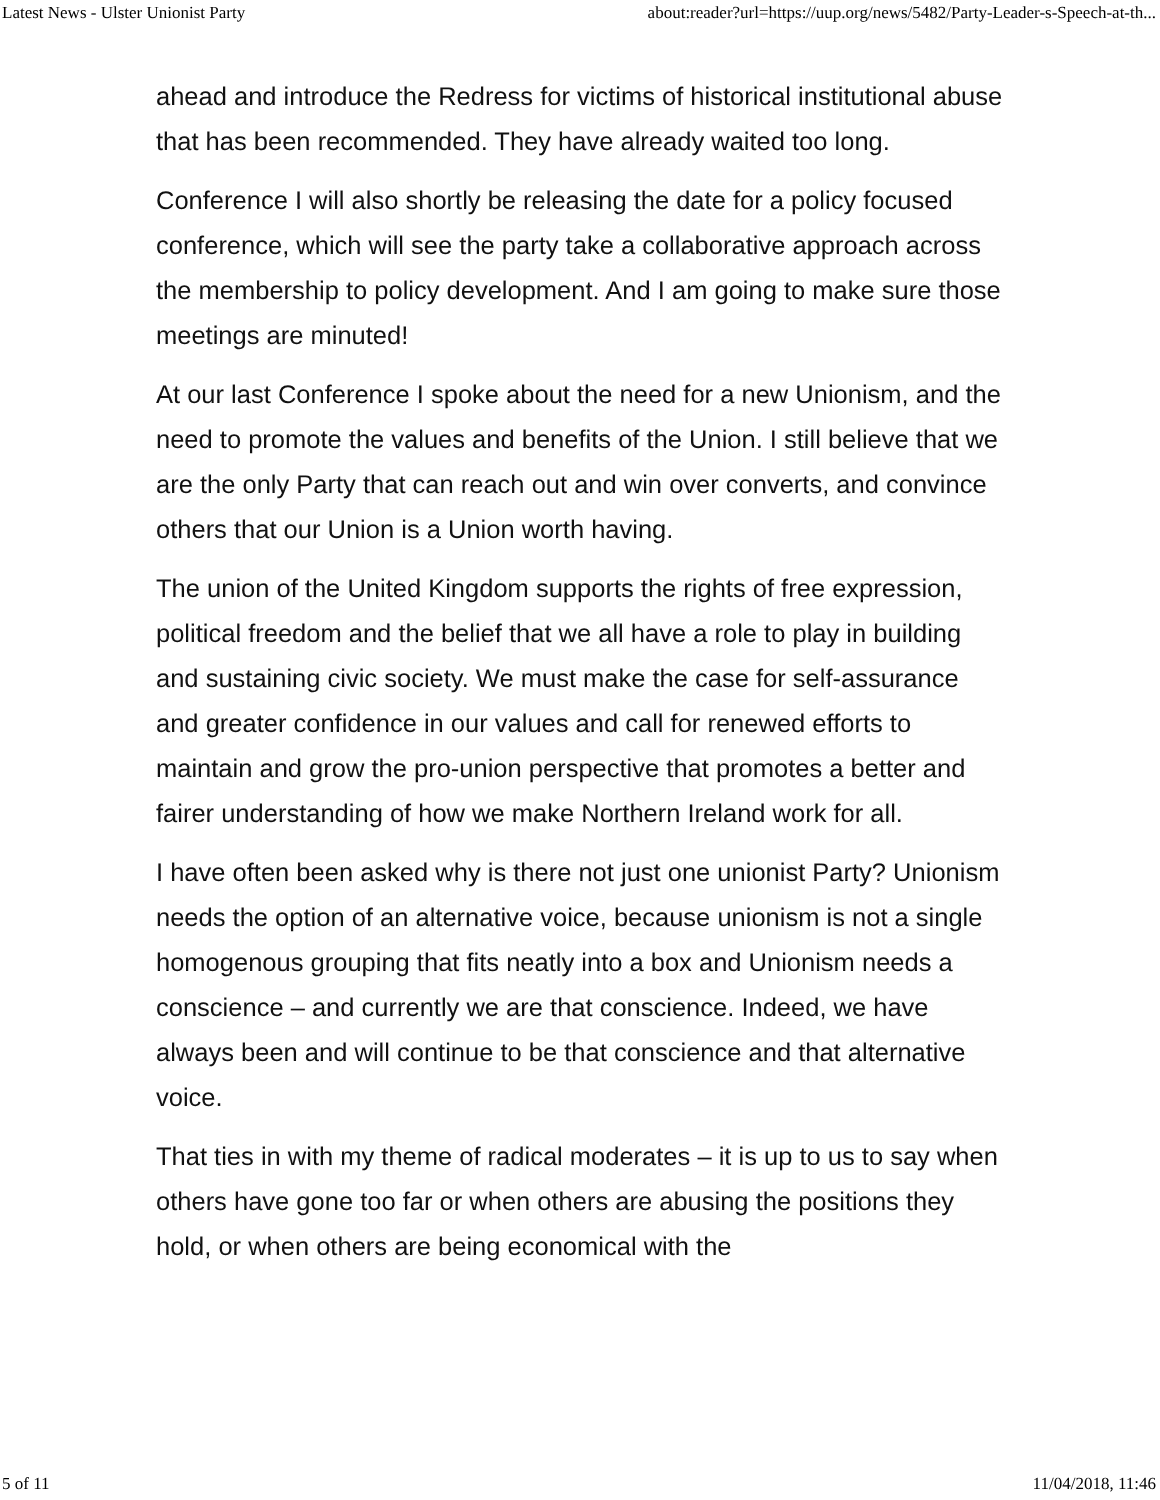Latest News - Ulster Unionist Party about:reader?url=https://uup.org/news/5482/Party-Leader-s-Speech-at-th...
ahead and introduce the Redress for victims of historical institutional abuse that has been recommended. They have already waited too long.
Conference I will also shortly be releasing the date for a policy focused conference, which will see the party take a collaborative approach across the membership to policy development. And I am going to make sure those meetings are minuted!
At our last Conference I spoke about the need for a new Unionism, and the need to promote the values and benefits of the Union. I still believe that we are the only Party that can reach out and win over converts, and convince others that our Union is a Union worth having.
The union of the United Kingdom supports the rights of free expression, political freedom and the belief that we all have a role to play in building and sustaining civic society. We must make the case for self-assurance and greater confidence in our values and call for renewed efforts to maintain and grow the pro-union perspective that promotes a better and fairer understanding of how we make Northern Ireland work for all.
I have often been asked why is there not just one unionist Party? Unionism needs the option of an alternative voice, because unionism is not a single homogenous grouping that fits neatly into a box and Unionism needs a conscience – and currently we are that conscience. Indeed, we have always been and will continue to be that conscience and that alternative voice.
That ties in with my theme of radical moderates – it is up to us to say when others have gone too far or when others are abusing the positions they hold, or when others are being economical with the
5 of 11 11/04/2018, 11:46